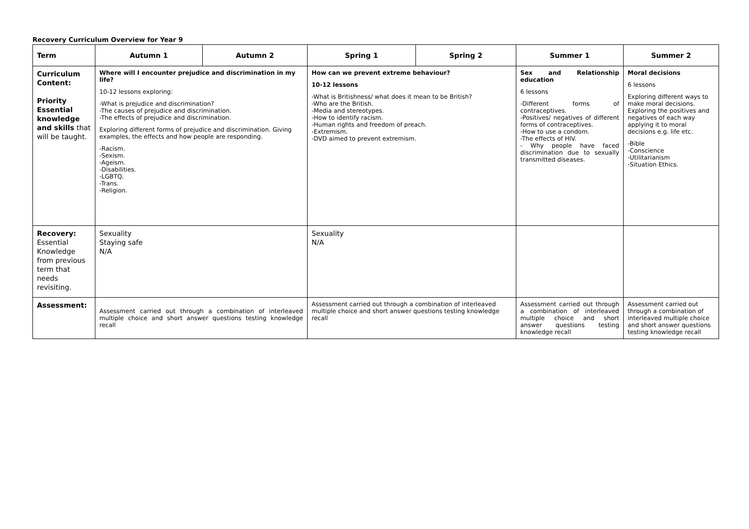Recovery Curriculum Overview for Year 9
| Term | Autumn 1 | Autumn 2 | Spring 1 | Spring 2 | Summer 1 | Summer 2 |
| --- | --- | --- | --- | --- | --- | --- |
| Curriculum Content: Priority Essential knowledge and skills that will be taught. | Where will I encounter prejudice and discrimination in my life? 10-12 lessons exploring: -What is prejudice and discrimination? -The causes of prejudice and discrimination. -The effects of prejudice and discrimination. Exploring different forms of prejudice and discrimination. Giving examples, the effects and how people are responding. -Racism. -Sexism. -Ageism. -Disabilities. -LGBTQ. -Trans. -Religion. | | How can we prevent extreme behaviour? 10-12 lessons -What is Britishness/ what does it mean to be British? -Who are the British. -Media and stereotypes. -How to identify racism. -Human rights and freedom of preach. -Extremism. -DVD aimed to prevent extremism. | | Sex and Relationship education 6 lessons -Different forms of contraceptives. -Positives/ negatives of different forms of contraceptives. -How to use a condom. -The effects of HIV. - Why people have faced discrimination due to sexually transmitted diseases. | Moral decisions 6 lessons Exploring different ways to make moral decisions. Exploring the positives and negatives of each way applying it to moral decisions e.g. life etc. -Bible -Conscience -Utilitarianism -Situation Ethics. |
| Recovery: Essential Knowledge from previous term that needs revisiting. | Sexuality Staying safe N/A | | Sexuality N/A | | | |
| Assessment: | Assessment carried out through a combination of interleaved multiple choice and short answer questions testing knowledge recall | | Assessment carried out through a combination of interleaved multiple choice and short answer questions testing knowledge recall | | Assessment carried out through a combination of interleaved multiple choice and short answer questions testing knowledge recall | Assessment carried out through a combination of interleaved multiple choice and short answer questions testing knowledge recall |